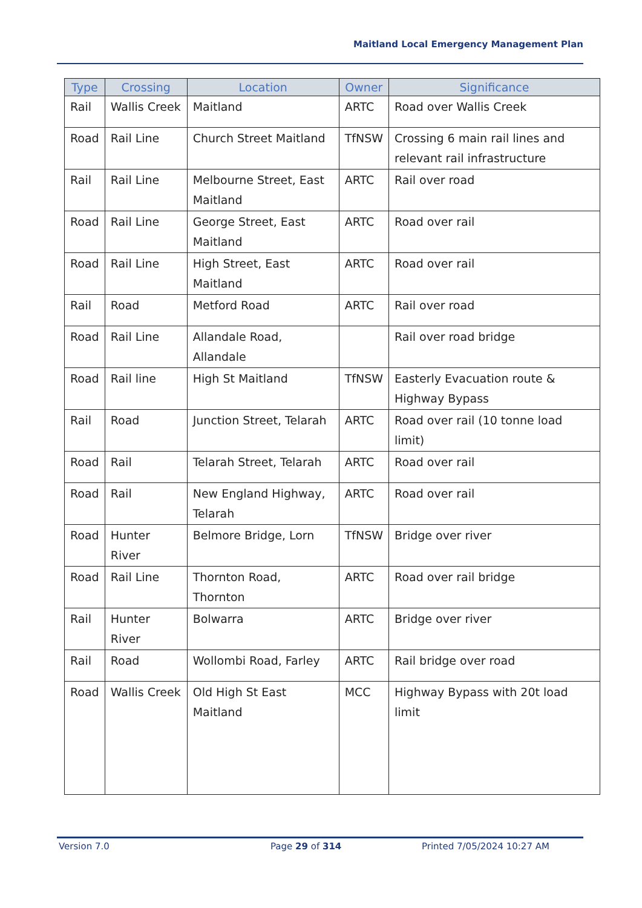Maitland Local Emergency Management Plan
| Type | Crossing | Location | Owner | Significance |
| --- | --- | --- | --- | --- |
| Rail | Wallis Creek | Maitland | ARTC | Road over Wallis Creek |
| Road | Rail Line | Church Street Maitland | TfNSW | Crossing 6 main rail lines and relevant rail infrastructure |
| Rail | Rail Line | Melbourne Street, East Maitland | ARTC | Rail over road |
| Road | Rail Line | George Street, East Maitland | ARTC | Road over rail |
| Road | Rail Line | High Street, East Maitland | ARTC | Road over rail |
| Rail | Road | Metford Road | ARTC | Rail over road |
| Road | Rail Line | Allandale Road, Allandale | | Rail over road bridge |
| Road | Rail line | High St Maitland | TfNSW | Easterly Evacuation route & Highway Bypass |
| Rail | Road | Junction Street, Telarah | ARTC | Road over rail (10 tonne load limit) |
| Road | Rail | Telarah Street, Telarah | ARTC | Road over rail |
| Road | Rail | New England Highway, Telarah | ARTC | Road over rail |
| Road | Hunter River | Belmore Bridge, Lorn | TfNSW | Bridge over river |
| Road | Rail Line | Thornton Road, Thornton | ARTC | Road over rail bridge |
| Rail | Hunter River | Bolwarra | ARTC | Bridge over river |
| Rail | Road | Wollombi Road, Farley | ARTC | Rail bridge over road |
| Road | Wallis Creek | Old High St East Maitland | MCC | Highway Bypass with 20t load limit |
Version 7.0 Page 29 of 314 Printed 7/05/2024 10:27 AM